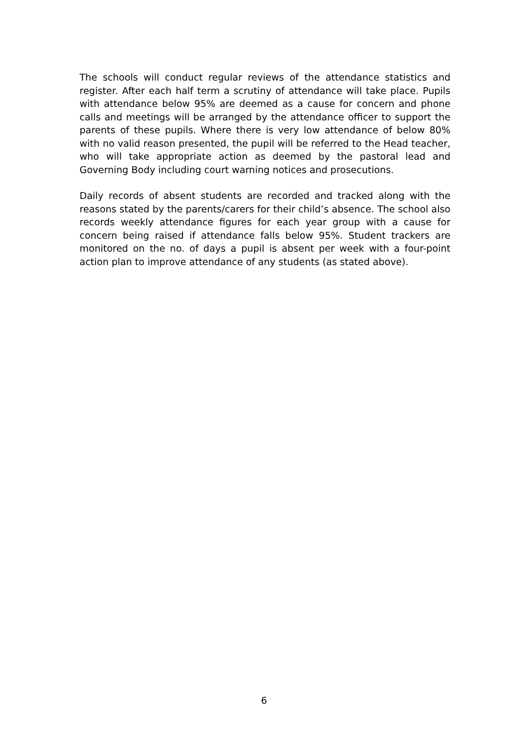The schools will conduct regular reviews of the attendance statistics and register. After each half term a scrutiny of attendance will take place. Pupils with attendance below 95% are deemed as a cause for concern and phone calls and meetings will be arranged by the attendance officer to support the parents of these pupils. Where there is very low attendance of below 80% with no valid reason presented, the pupil will be referred to the Head teacher, who will take appropriate action as deemed by the pastoral lead and Governing Body including court warning notices and prosecutions.
Daily records of absent students are recorded and tracked along with the reasons stated by the parents/carers for their child’s absence. The school also records weekly attendance figures for each year group with a cause for concern being raised if attendance falls below 95%. Student trackers are monitored on the no. of days a pupil is absent per week with a four-point action plan to improve attendance of any students (as stated above).
6